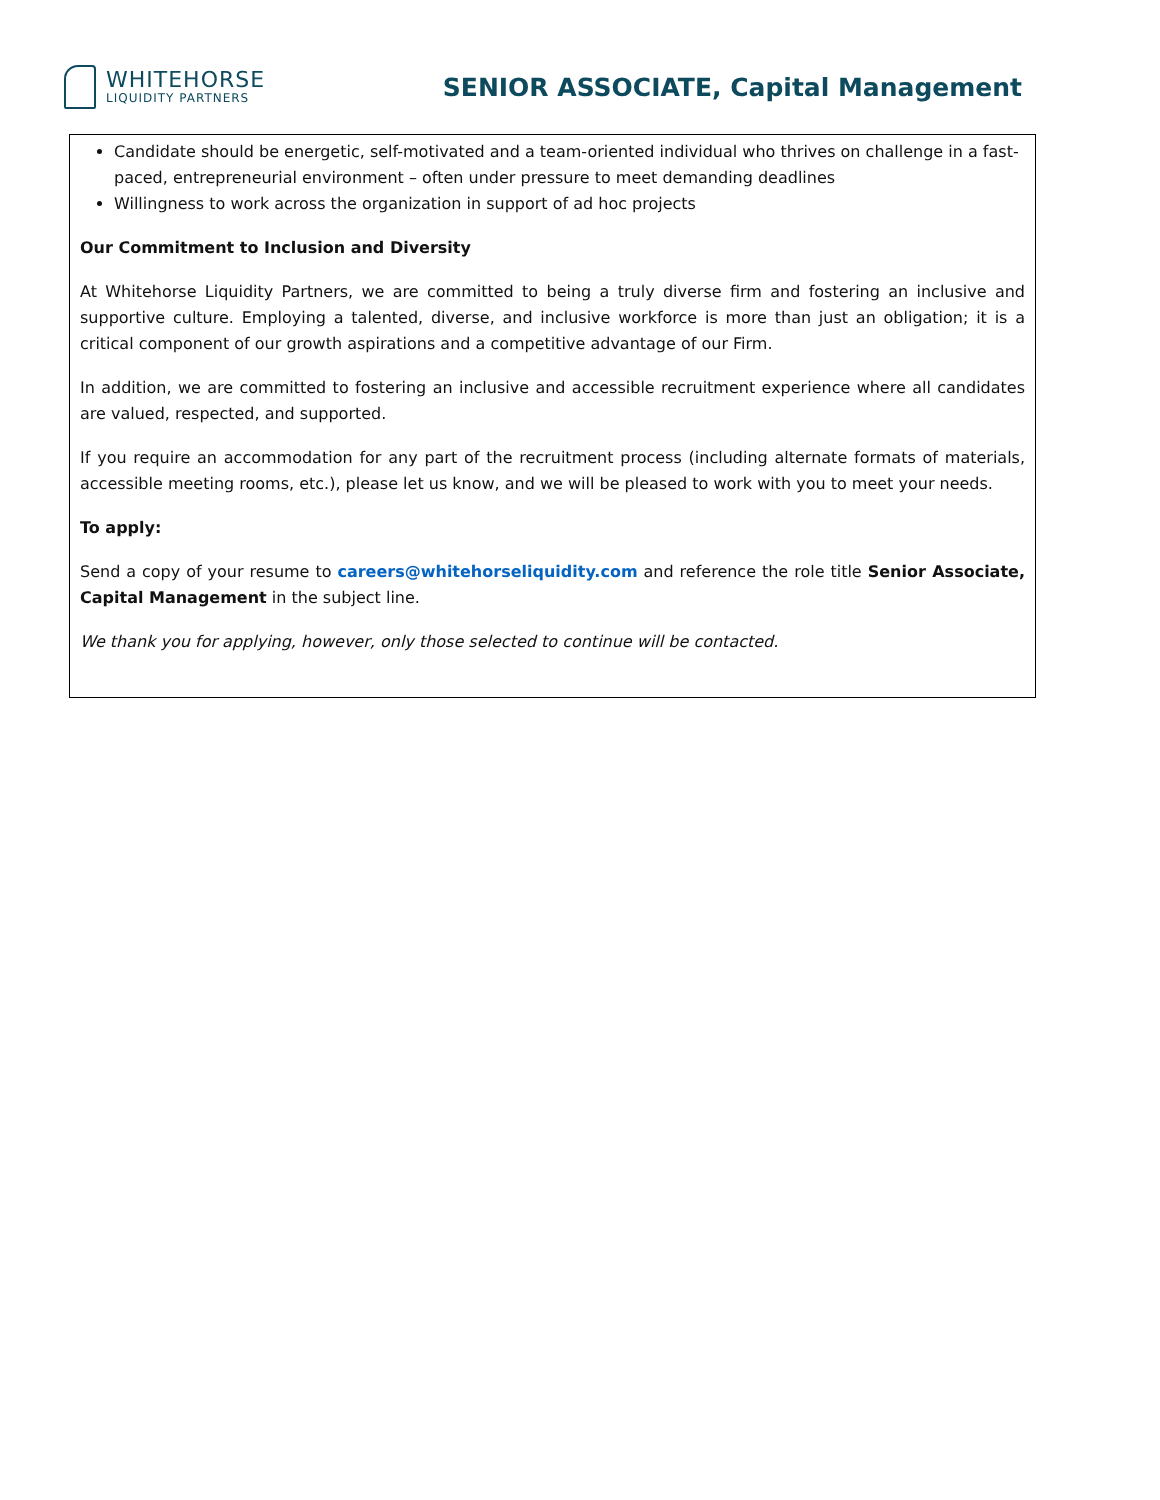WHITEHORSE
LIQUIDITY PARTNERS
SENIOR ASSOCIATE, Capital Management
Candidate should be energetic, self-motivated and a team-oriented individual who thrives on challenge in a fast-paced, entrepreneurial environment – often under pressure to meet demanding deadlines
Willingness to work across the organization in support of ad hoc projects
Our Commitment to Inclusion and Diversity
At Whitehorse Liquidity Partners, we are committed to being a truly diverse firm and fostering an inclusive and supportive culture. Employing a talented, diverse, and inclusive workforce is more than just an obligation; it is a critical component of our growth aspirations and a competitive advantage of our Firm.
In addition, we are committed to fostering an inclusive and accessible recruitment experience where all candidates are valued, respected, and supported.
If you require an accommodation for any part of the recruitment process (including alternate formats of materials, accessible meeting rooms, etc.), please let us know, and we will be pleased to work with you to meet your needs.
To apply:
Send a copy of your resume to careers@whitehorseliquidity.com and reference the role title Senior Associate, Capital Management in the subject line.
We thank you for applying, however, only those selected to continue will be contacted.